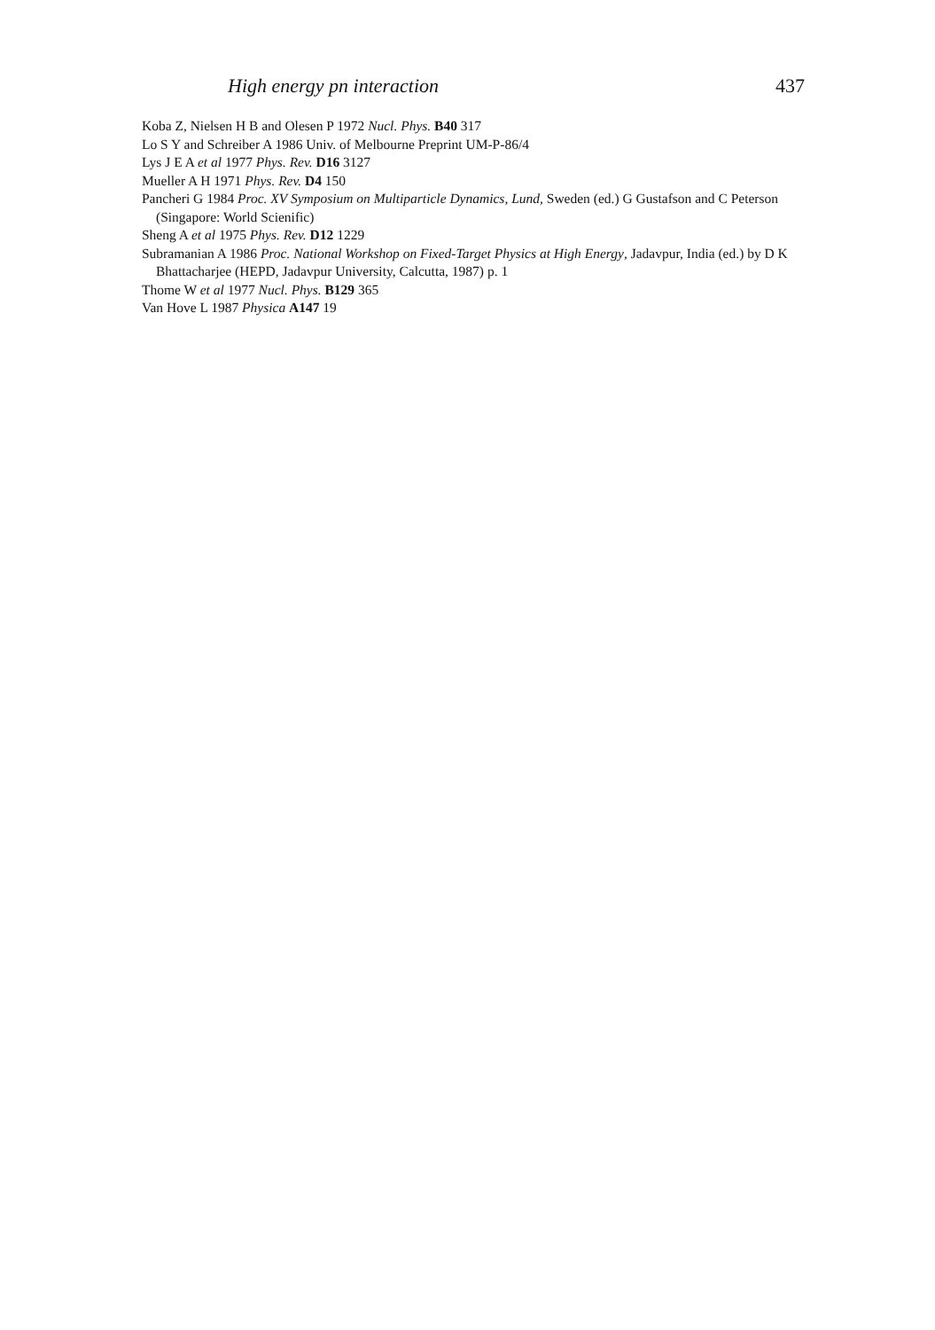High energy pn interaction 437
Koba Z, Nielsen H B and Olesen P 1972 Nucl. Phys. B40 317
Lo S Y and Schreiber A 1986 Univ. of Melbourne Preprint UM-P-86/4
Lys J E A et al 1977 Phys. Rev. D16 3127
Mueller A H 1971 Phys. Rev. D4 150
Pancheri G 1984 Proc. XV Symposium on Multiparticle Dynamics, Lund, Sweden (ed.) G Gustafson and C Peterson (Singapore: World Scienific)
Sheng A et al 1975 Phys. Rev. D12 1229
Subramanian A 1986 Proc. National Workshop on Fixed-Target Physics at High Energy, Jadavpur, India (ed.) by D K Bhattacharjee (HEPD, Jadavpur University, Calcutta, 1987) p. 1
Thome W et al 1977 Nucl. Phys. B129 365
Van Hove L 1987 Physica A147 19